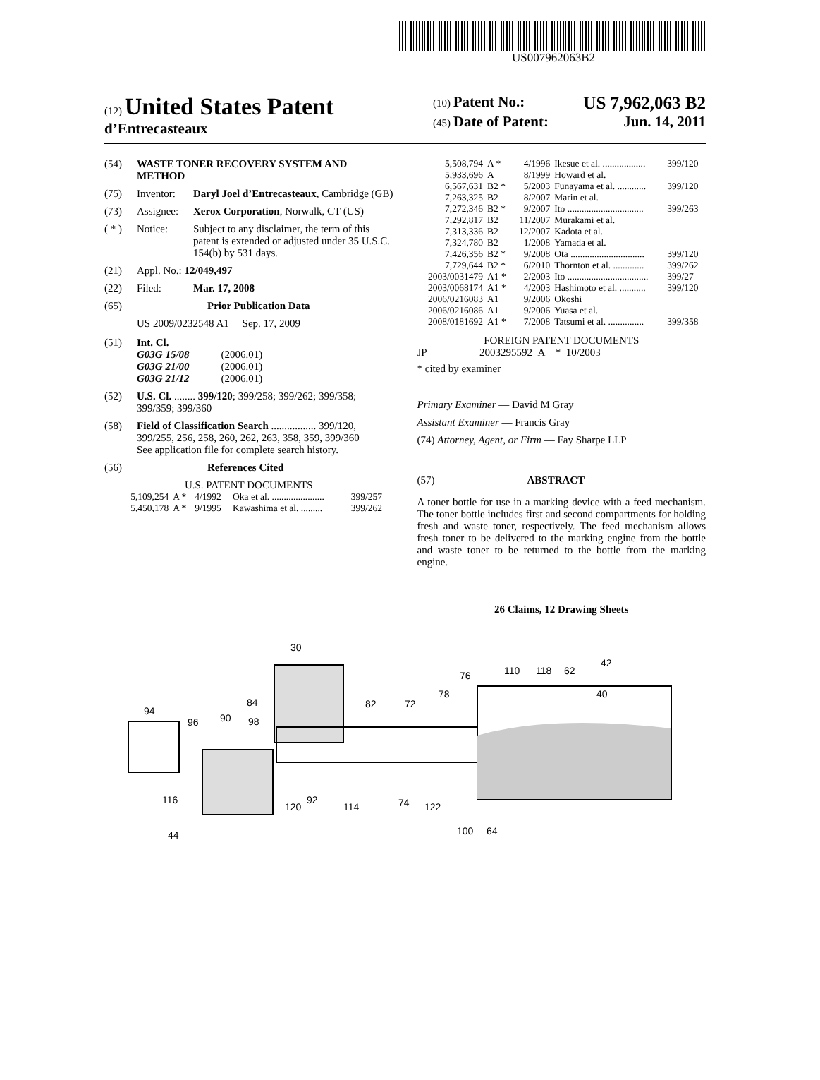US007962063B2
(12) United States Patent
d’Entrecasteaux
(10) Patent No.: US 7,962,063 B2
(45) Date of Patent: Jun. 14, 2011
(54) WASTE TONER RECOVERY SYSTEM AND METHOD
(75) Inventor: Daryl Joel d’Entrecasteaux, Cambridge (GB)
(73) Assignee: Xerox Corporation, Norwalk, CT (US)
( * ) Notice: Subject to any disclaimer, the term of this patent is extended or adjusted under 35 U.S.C. 154(b) by 531 days.
(21) Appl. No.: 12/049,497
(22) Filed: Mar. 17, 2008
(65) Prior Publication Data
US 2009/0232548 A1 Sep. 17, 2009
(51) Int. Cl.
G03G 15/08 (2006.01)
G03G 21/00 (2006.01)
G03G 21/12 (2006.01)
(52) U.S. Cl. ........ 399/120; 399/258; 399/262; 399/358; 399/359; 399/360
(58) Field of Classification Search ................. 399/120, 399/255, 256, 258, 260, 262, 263, 358, 359, 399/360
See application file for complete search history.
(56) References Cited
U.S. PATENT DOCUMENTS
| 5,109,254 | A * | 4/1992 | Oka et al. ...................... | 399/257 |
| 5,450,178 | A * | 9/1995 | Kawashima et al. ......... | 399/262 |
| 5,508,794 | A * | 4/1996 | Ikesue et al. .................. | 399/120 |
| 5,933,696 | A | 8/1999 | Howard et al. | |
| 6,567,631 | B2 * | 5/2003 | Funayama et al. ............ | 399/120 |
| 7,263,325 | B2 | 8/2007 | Marin et al. | |
| 7,272,346 | B2 * | 9/2007 | Ito ................................ | 399/263 |
| 7,292,817 | B2 | 11/2007 | Murakami et al. | |
| 7,313,336 | B2 | 12/2007 | Kadota et al. | |
| 7,324,780 | B2 | 1/2008 | Yamada et al. | |
| 7,426,356 | B2 * | 9/2008 | Ota ............................... | 399/120 |
| 7,729,644 | B2 * | 6/2010 | Thornton et al. ............. | 399/262 |
| 2003/0031479 | A1 * | 2/2003 | Ito .................................. | 399/27 |
| 2003/0068174 | A1 * | 4/2003 | Hashimoto et al. ........... | 399/120 |
| 2006/0216083 | A1 | 9/2006 | Okoshi | |
| 2006/0216086 | A1 | 9/2006 | Yuasa et al. | |
| 2008/0181692 | A1 * | 7/2008 | Tatsumi et al. ............... | 399/358 |
FOREIGN PATENT DOCUMENTS
JP 2003295592 A * 10/2003
* cited by examiner
Primary Examiner — David M Gray
Assistant Examiner — Francis Gray
(74) Attorney, Agent, or Firm — Fay Sharpe LLP
(57) ABSTRACT
A toner bottle for use in a marking device with a feed mechanism. The toner bottle includes first and second compartments for holding fresh and waste toner, respectively. The feed mechanism allows fresh toner to be delivered to the marking engine from the bottle and waste toner to be returned to the bottle from the marking engine.
26 Claims, 12 Drawing Sheets
30
84
94
96
90
98
82
72
78
76
110
118
62
42
40
116
44
120
92
114
74
122
100
64